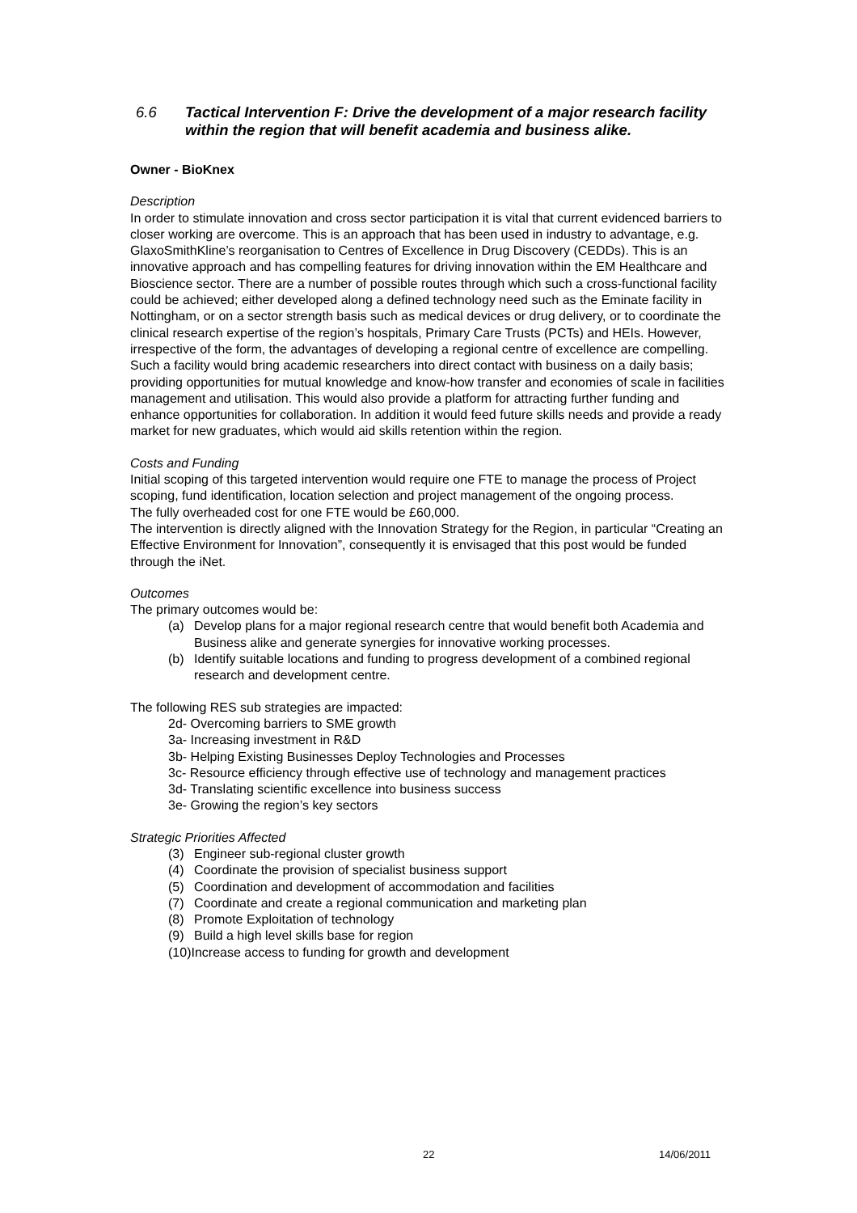6.6 Tactical Intervention F: Drive the development of a major research facility within the region that will benefit academia and business alike.
Owner - BioKnex
Description
In order to stimulate innovation and cross sector participation it is vital that current evidenced barriers to closer working are overcome. This is an approach that has been used in industry to advantage, e.g. GlaxoSmithKline’s reorganisation to Centres of Excellence in Drug Discovery (CEDDs). This is an innovative approach and has compelling features for driving innovation within the EM Healthcare and Bioscience sector. There are a number of possible routes through which such a cross-functional facility could be achieved; either developed along a defined technology need such as the Eminate facility in Nottingham, or on a sector strength basis such as medical devices or drug delivery, or to coordinate the clinical research expertise of the region’s hospitals, Primary Care Trusts (PCTs) and HEIs. However, irrespective of the form, the advantages of developing a regional centre of excellence are compelling. Such a facility would bring academic researchers into direct contact with business on a daily basis; providing opportunities for mutual knowledge and know-how transfer and economies of scale in facilities management and utilisation. This would also provide a platform for attracting further funding and enhance opportunities for collaboration. In addition it would feed future skills needs and provide a ready market for new graduates, which would aid skills retention within the region.
Costs and Funding
Initial scoping of this targeted intervention would require one FTE to manage the process of Project scoping, fund identification, location selection and project management of the ongoing process.
The fully overheaded cost for one FTE would be £60,000.
The intervention is directly aligned with the Innovation Strategy for the Region, in particular “Creating an Effective Environment for Innovation”, consequently it is envisaged that this post would be funded through the iNet.
Outcomes
The primary outcomes would be:
(a) Develop plans for a major regional research centre that would benefit both Academia and Business alike and generate synergies for innovative working processes.
(b) Identify suitable locations and funding to progress development of a combined regional research and development centre.
The following RES sub strategies are impacted:
2d- Overcoming barriers to SME growth
3a- Increasing investment in R&D
3b- Helping Existing Businesses Deploy Technologies and Processes
3c- Resource efficiency through effective use of technology and management practices
3d- Translating scientific excellence into business success
3e- Growing the region’s key sectors
Strategic Priorities Affected
(3) Engineer sub-regional cluster growth
(4) Coordinate the provision of specialist business support
(5) Coordination and development of accommodation and facilities
(7) Coordinate and create a regional communication and marketing plan
(8) Promote Exploitation of technology
(9) Build a high level skills base for region
(10)Increase access to funding for growth and development
22 14/06/2011